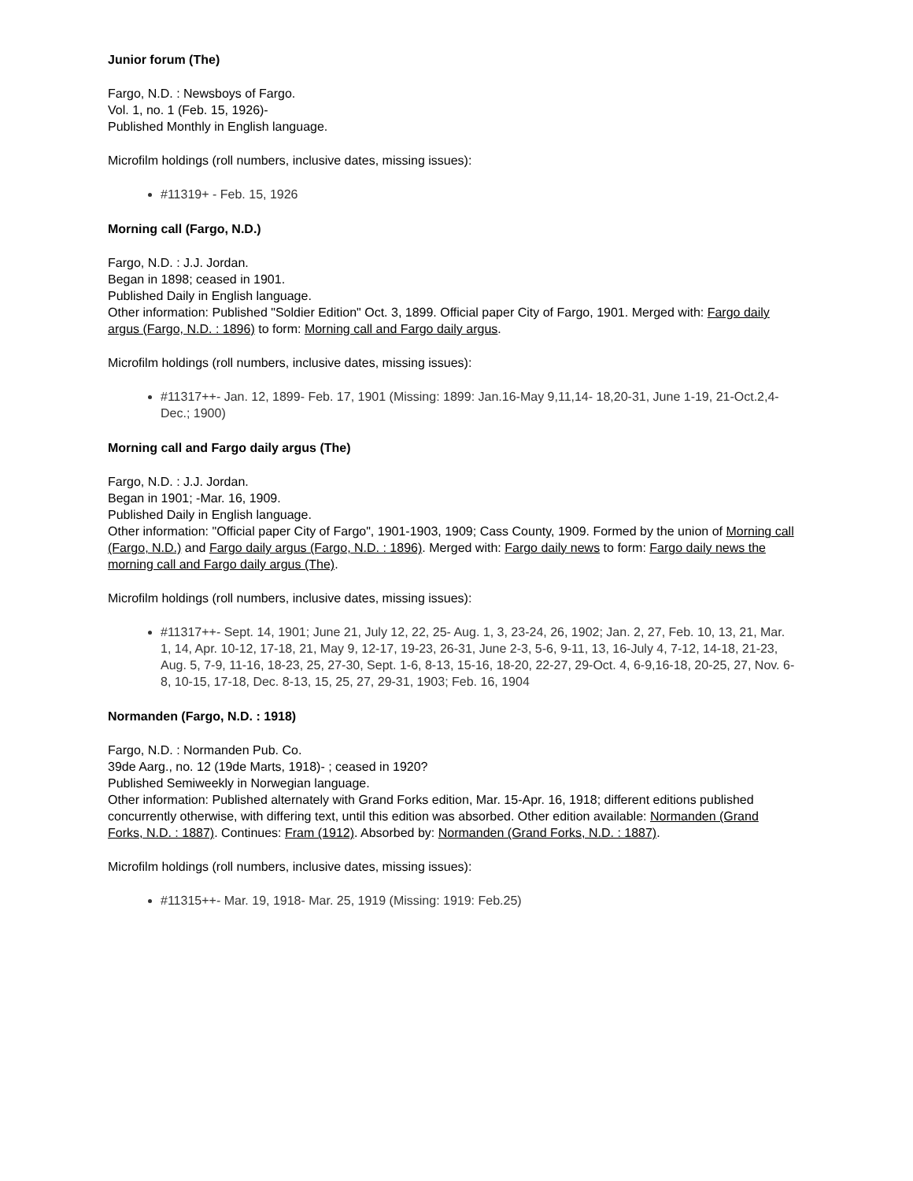Junior forum (The)
Fargo, N.D. : Newsboys of Fargo.
Vol. 1, no. 1 (Feb. 15, 1926)-
Published Monthly in English language.
Microfilm holdings (roll numbers, inclusive dates, missing issues):
#11319+ - Feb. 15, 1926
Morning call (Fargo, N.D.)
Fargo, N.D. : J.J. Jordan.
Began in 1898; ceased in 1901.
Published Daily in English language.
Other information: Published "Soldier Edition" Oct. 3, 1899. Official paper City of Fargo, 1901. Merged with: Fargo daily argus (Fargo, N.D. : 1896) to form: Morning call and Fargo daily argus.
Microfilm holdings (roll numbers, inclusive dates, missing issues):
#11317++- Jan. 12, 1899- Feb. 17, 1901 (Missing: 1899: Jan.16-May 9,11,14- 18,20-31, June 1-19, 21-Oct.2,4-Dec.; 1900)
Morning call and Fargo daily argus (The)
Fargo, N.D. : J.J. Jordan.
Began in 1901; -Mar. 16, 1909.
Published Daily in English language.
Other information: "Official paper City of Fargo", 1901-1903, 1909; Cass County, 1909. Formed by the union of Morning call (Fargo, N.D.) and Fargo daily argus (Fargo, N.D. : 1896). Merged with: Fargo daily news to form: Fargo daily news the morning call and Fargo daily argus (The).
Microfilm holdings (roll numbers, inclusive dates, missing issues):
#11317++- Sept. 14, 1901; June 21, July 12, 22, 25- Aug. 1, 3, 23-24, 26, 1902; Jan. 2, 27, Feb. 10, 13, 21, Mar. 1, 14, Apr. 10-12, 17-18, 21, May 9, 12-17, 19-23, 26-31, June 2-3, 5-6, 9-11, 13, 16-July 4, 7-12, 14-18, 21-23, Aug. 5, 7-9, 11-16, 18-23, 25, 27-30, Sept. 1-6, 8-13, 15-16, 18-20, 22-27, 29-Oct. 4, 6-9,16-18, 20-25, 27, Nov. 6-8, 10-15, 17-18, Dec. 8-13, 15, 25, 27, 29-31, 1903; Feb. 16, 1904
Normanden (Fargo, N.D. : 1918)
Fargo, N.D. : Normanden Pub. Co.
39de Aarg., no. 12 (19de Marts, 1918)- ; ceased in 1920?
Published Semiweekly in Norwegian language.
Other information: Published alternately with Grand Forks edition, Mar. 15-Apr. 16, 1918; different editions published concurrently otherwise, with differing text, until this edition was absorbed. Other edition available: Normanden (Grand Forks, N.D. : 1887). Continues: Fram (1912). Absorbed by: Normanden (Grand Forks, N.D. : 1887).
Microfilm holdings (roll numbers, inclusive dates, missing issues):
#11315++- Mar. 19, 1918- Mar. 25, 1919 (Missing: 1919: Feb.25)